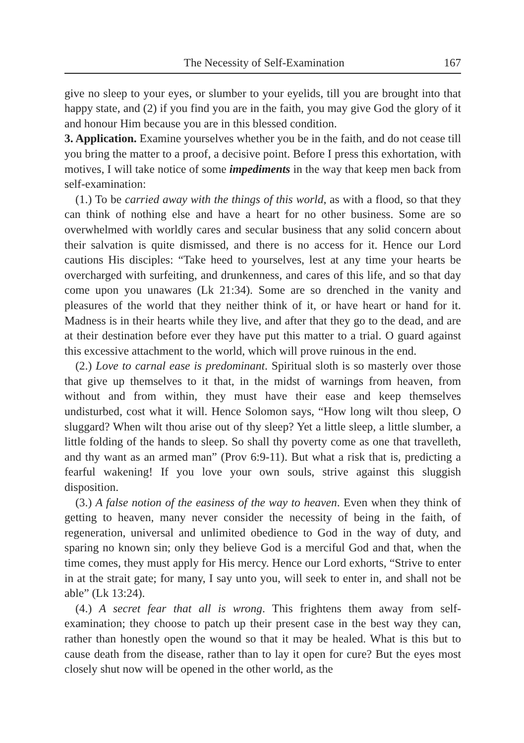The Necessity of Self-Examination 167
give no sleep to your eyes, or slumber to your eyelids, till you are brought into that happy state, and (2) if you find you are in the faith, you may give God the glory of it and honour Him because you are in this blessed condition.
3. Application. Examine yourselves whether you be in the faith, and do not cease till you bring the matter to a proof, a decisive point. Before I press this exhortation, with motives, I will take notice of some impediments in the way that keep men back from self-examination:
(1.) To be carried away with the things of this world, as with a flood, so that they can think of nothing else and have a heart for no other business. Some are so overwhelmed with worldly cares and secular business that any solid concern about their salvation is quite dismissed, and there is no access for it. Hence our Lord cautions His disciples: “Take heed to yourselves, lest at any time your hearts be overcharged with surfeiting, and drunkenness, and cares of this life, and so that day come upon you unawares (Lk 21:34). Some are so drenched in the vanity and pleasures of the world that they neither think of it, or have heart or hand for it. Madness is in their hearts while they live, and after that they go to the dead, and are at their destination before ever they have put this matter to a trial. O guard against this excessive attachment to the world, which will prove ruinous in the end.
(2.) Love to carnal ease is predominant. Spiritual sloth is so masterly over those that give up themselves to it that, in the midst of warnings from heaven, from without and from within, they must have their ease and keep themselves undisturbed, cost what it will. Hence Solomon says, “How long wilt thou sleep, O sluggard? When wilt thou arise out of thy sleep? Yet a little sleep, a little slumber, a little folding of the hands to sleep. So shall thy poverty come as one that travelleth, and thy want as an armed man” (Prov 6:9-11). But what a risk that is, predicting a fearful wakening! If you love your own souls, strive against this sluggish disposition.
(3.) A false notion of the easiness of the way to heaven. Even when they think of getting to heaven, many never consider the necessity of being in the faith, of regeneration, universal and unlimited obedience to God in the way of duty, and sparing no known sin; only they believe God is a merciful God and that, when the time comes, they must apply for His mercy. Hence our Lord exhorts, “Strive to enter in at the strait gate; for many, I say unto you, will seek to enter in, and shall not be able” (Lk 13:24).
(4.) A secret fear that all is wrong. This frightens them away from self-examination; they choose to patch up their present case in the best way they can, rather than honestly open the wound so that it may be healed. What is this but to cause death from the disease, rather than to lay it open for cure? But the eyes most closely shut now will be opened in the other world, as the